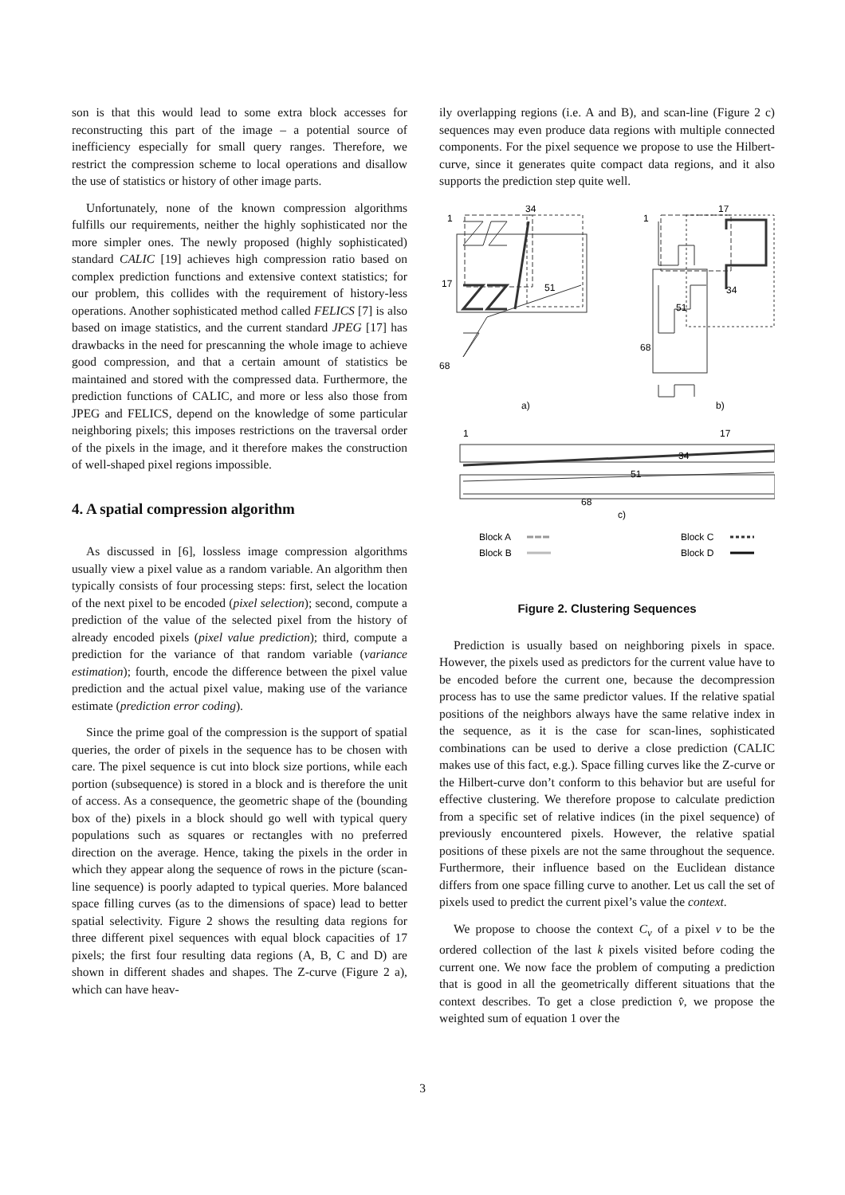son is that this would lead to some extra block accesses for reconstructing this part of the image – a potential source of inefficiency especially for small query ranges. Therefore, we restrict the compression scheme to local operations and disallow the use of statistics or history of other image parts.
Unfortunately, none of the known compression algorithms fulfills our requirements, neither the highly sophisticated nor the more simpler ones. The newly proposed (highly sophisticated) standard CALIC [19] achieves high compression ratio based on complex prediction functions and extensive context statistics; for our problem, this collides with the requirement of history-less operations. Another sophisticated method called FELICS [7] is also based on image statistics, and the current standard JPEG [17] has drawbacks in the need for prescanning the whole image to achieve good compression, and that a certain amount of statistics be maintained and stored with the compressed data. Furthermore, the prediction functions of CALIC, and more or less also those from JPEG and FELICS, depend on the knowledge of some particular neighboring pixels; this imposes restrictions on the traversal order of the pixels in the image, and it therefore makes the construction of well-shaped pixel regions impossible.
4. A spatial compression algorithm
As discussed in [6], lossless image compression algorithms usually view a pixel value as a random variable. An algorithm then typically consists of four processing steps: first, select the location of the next pixel to be encoded (pixel selection); second, compute a prediction of the value of the selected pixel from the history of already encoded pixels (pixel value prediction); third, compute a prediction for the variance of that random variable (variance estimation); fourth, encode the difference between the pixel value prediction and the actual pixel value, making use of the variance estimate (prediction error coding).
Since the prime goal of the compression is the support of spatial queries, the order of pixels in the sequence has to be chosen with care. The pixel sequence is cut into block size portions, while each portion (subsequence) is stored in a block and is therefore the unit of access. As a consequence, the geometric shape of the (bounding box of the) pixels in a block should go well with typical query populations such as squares or rectangles with no preferred direction on the average. Hence, taking the pixels in the order in which they appear along the sequence of rows in the picture (scan-line sequence) is poorly adapted to typical queries. More balanced space filling curves (as to the dimensions of space) lead to better spatial selectivity. Figure 2 shows the resulting data regions for three different pixel sequences with equal block capacities of 17 pixels; the first four resulting data regions (A, B, C and D) are shown in different shades and shapes. The Z-curve (Figure 2 a), which can have heav-
ily overlapping regions (i.e. A and B), and scan-line (Figure 2 c) sequences may even produce data regions with multiple connected components. For the pixel sequence we propose to use the Hilbert-curve, since it generates quite compact data regions, and it also supports the prediction step quite well.
34
1
17
51
68
a)
17
1
34
51
68
b)
1
17
34
51
68
c)
Block A
Block B
Block C
Block D
Figure 2. Clustering Sequences
Prediction is usually based on neighboring pixels in space. However, the pixels used as predictors for the current value have to be encoded before the current one, because the decompression process has to use the same predictor values. If the relative spatial positions of the neighbors always have the same relative index in the sequence, as it is the case for scan-lines, sophisticated combinations can be used to derive a close prediction (CALIC makes use of this fact, e.g.). Space filling curves like the Z-curve or the Hilbert-curve don’t conform to this behavior but are useful for effective clustering. We therefore propose to calculate prediction from a specific set of relative indices (in the pixel sequence) of previously encountered pixels. However, the relative spatial positions of these pixels are not the same throughout the sequence. Furthermore, their influence based on the Euclidean distance differs from one space filling curve to another. Let us call the set of pixels used to predict the current pixel’s value the context.
We propose to choose the context C<sub>v</sub> of a pixel v to be the ordered collection of the last k pixels visited before coding the current one. We now face the problem of computing a prediction that is good in all the geometrically different situations that the context describes. To get a close prediction v̂, we propose the weighted sum of equation 1 over the
3